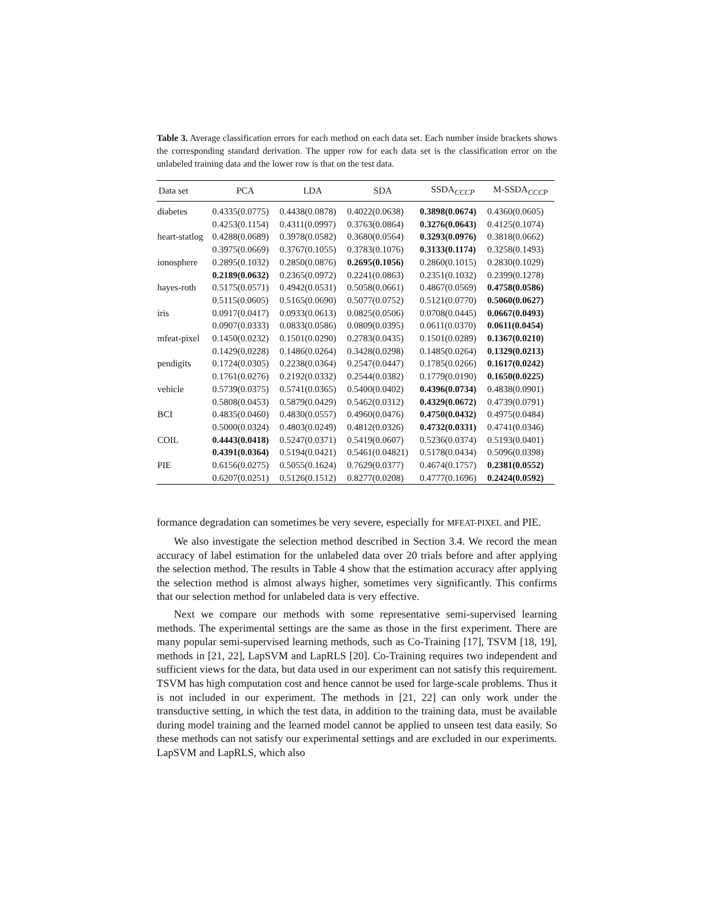Table 3. Average classification errors for each method on each data set. Each number inside brackets shows the corresponding standard derivation. The upper row for each data set is the classification error on the unlabeled training data and the lower row is that on the test data.
| Data set | PCA | LDA | SDA | SSDA<sub>CCCP</sub> | M-SSDA<sub>CCCP</sub> |
| --- | --- | --- | --- | --- | --- |
| diabetes | 0.4335(0.0775) | 0.4438(0.0878) | 0.4022(0.0638) | 0.3898(0.0674) | 0.4360(0.0605) |
| | 0.4253(0.1154) | 0.4311(0.0997) | 0.3763(0.0864) | 0.3276(0.0643) | 0.4125(0.1074) |
| heart-statlog | 0.4288(0.0689) | 0.3978(0.0582) | 0.3680(0.0564) | 0.3293(0.0976) | 0.3818(0.0662) |
| | 0.3975(0.0669) | 0.3767(0.1055) | 0.3783(0.1076) | 0.3133(0.1174) | 0.3258(0.1493) |
| ionosphere | 0.2895(0.1032) | 0.2850(0.0876) | 0.2695(0.1056) | 0.2860(0.1015) | 0.2830(0.1029) |
| | 0.2189(0.0632) | 0.2365(0.0972) | 0.2241(0.0863) | 0.2351(0.1032) | 0.2399(0.1278) |
| hayes-roth | 0.5175(0.0571) | 0.4942(0.0531) | 0.5058(0.0661) | 0.4867(0.0569) | 0.4758(0.0586) |
| | 0.5115(0.0605) | 0.5165(0.0690) | 0.5077(0.0752) | 0.5121(0.0770) | 0.5060(0.0627) |
| iris | 0.0917(0.0417) | 0.0933(0.0613) | 0.0825(0.0506) | 0.0708(0.0445) | 0.0667(0.0493) |
| | 0.0907(0.0333) | 0.0833(0.0586) | 0.0809(0.0395) | 0.0611(0.0370) | 0.0611(0.0454) |
| mfeat-pixel | 0.1450(0.0232) | 0.1501(0.0290) | 0.2783(0.0435) | 0.1501(0.0289) | 0.1367(0.0210) |
| | 0.1429(0.0228) | 0.1486(0.0264) | 0.3428(0.0298) | 0.1485(0.0264) | 0.1329(0.0213) |
| pendigits | 0.1724(0.0305) | 0.2238(0.0364) | 0.2547(0.0447) | 0.1785(0.0266) | 0.1617(0.0242) |
| | 0.1761(0.0276) | 0.2192(0.0332) | 0.2544(0.0382) | 0.1779(0.0190) | 0.1650(0.0225) |
| vehicle | 0.5739(0.0375) | 0.5741(0.0365) | 0.5400(0.0402) | 0.4396(0.0734) | 0.4838(0.0901) |
| | 0.5808(0.0453) | 0.5879(0.0429) | 0.5462(0.0312) | 0.4329(0.0672) | 0.4739(0.0791) |
| BCI | 0.4835(0.0460) | 0.4830(0.0557) | 0.4960(0.0476) | 0.4750(0.0432) | 0.4975(0.0484) |
| | 0.5000(0.0324) | 0.4803(0.0249) | 0.4812(0.0326) | 0.4732(0.0331) | 0.4741(0.0346) |
| COIL | 0.4443(0.0418) | 0.5247(0.0371) | 0.5419(0.0607) | 0.5236(0.0374) | 0.5193(0.0401) |
| | 0.4391(0.0364) | 0.5194(0.0421) | 0.5461(0.04821) | 0.5178(0.0434) | 0.5096(0.0398) |
| PIE | 0.6156(0.0275) | 0.5055(0.1624) | 0.7629(0.0377) | 0.4674(0.1757) | 0.2381(0.0552) |
| | 0.6207(0.0251) | 0.5126(0.1512) | 0.8277(0.0208) | 0.4777(0.1696) | 0.2424(0.0592) |
formance degradation can sometimes be very severe, especially for MFEAT-PIXEL and PIE.
We also investigate the selection method described in Section 3.4. We record the mean accuracy of label estimation for the unlabeled data over 20 trials before and after applying the selection method. The results in Table 4 show that the estimation accuracy after applying the selection method is almost always higher, sometimes very significantly. This confirms that our selection method for unlabeled data is very effective.
Next we compare our methods with some representative semi-supervised learning methods. The experimental settings are the same as those in the first experiment. There are many popular semi-supervised learning methods, such as Co-Training [17], TSVM [18, 19], methods in [21, 22], LapSVM and LapRLS [20]. Co-Training requires two independent and sufficient views for the data, but data used in our experiment can not satisfy this requirement. TSVM has high computation cost and hence cannot be used for large-scale problems. Thus it is not included in our experiment. The methods in [21, 22] can only work under the transductive setting, in which the test data, in addition to the training data, must be available during model training and the learned model cannot be applied to unseen test data easily. So these methods can not satisfy our experimental settings and are excluded in our experiments. LapSVM and LapRLS, which also